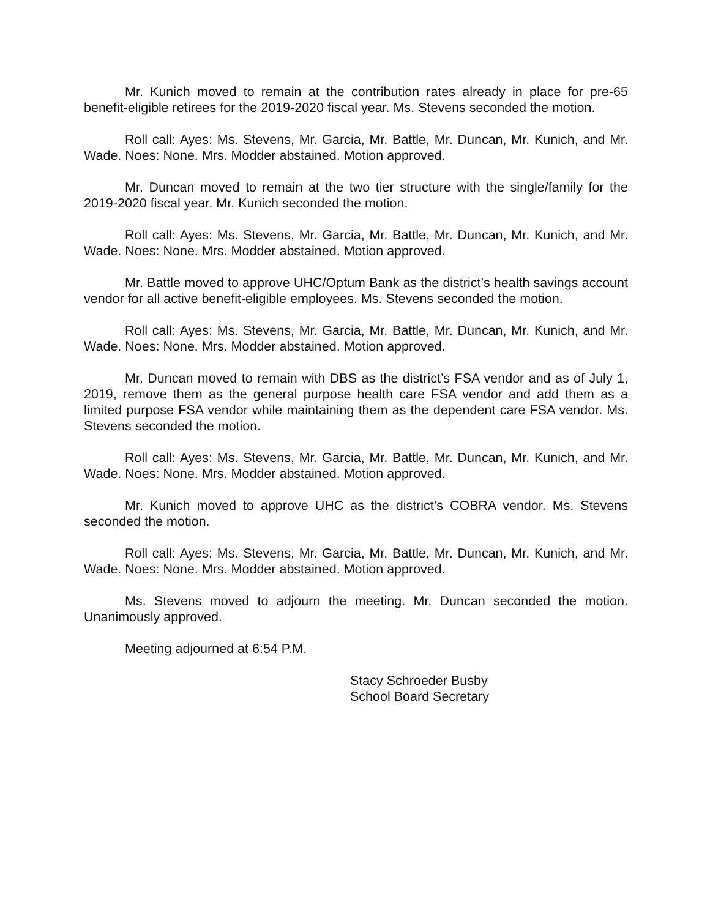Mr. Kunich moved to remain at the contribution rates already in place for pre-65 benefit-eligible retirees for the 2019-2020 fiscal year. Ms. Stevens seconded the motion.
Roll call: Ayes: Ms. Stevens, Mr. Garcia, Mr. Battle, Mr. Duncan, Mr. Kunich, and Mr. Wade. Noes: None. Mrs. Modder abstained. Motion approved.
Mr. Duncan moved to remain at the two tier structure with the single/family for the 2019-2020 fiscal year. Mr. Kunich seconded the motion.
Roll call: Ayes: Ms. Stevens, Mr. Garcia, Mr. Battle, Mr. Duncan, Mr. Kunich, and Mr. Wade. Noes: None. Mrs. Modder abstained. Motion approved.
Mr. Battle moved to approve UHC/Optum Bank as the district’s health savings account vendor for all active benefit-eligible employees. Ms. Stevens seconded the motion.
Roll call: Ayes: Ms. Stevens, Mr. Garcia, Mr. Battle, Mr. Duncan, Mr. Kunich, and Mr. Wade. Noes: None. Mrs. Modder abstained. Motion approved.
Mr. Duncan moved to remain with DBS as the district’s FSA vendor and as of July 1, 2019, remove them as the general purpose health care FSA vendor and add them as a limited purpose FSA vendor while maintaining them as the dependent care FSA vendor. Ms. Stevens seconded the motion.
Roll call: Ayes: Ms. Stevens, Mr. Garcia, Mr. Battle, Mr. Duncan, Mr. Kunich, and Mr. Wade. Noes: None. Mrs. Modder abstained. Motion approved.
Mr. Kunich moved to approve UHC as the district’s COBRA vendor. Ms. Stevens seconded the motion.
Roll call: Ayes: Ms. Stevens, Mr. Garcia, Mr. Battle, Mr. Duncan, Mr. Kunich, and Mr. Wade. Noes: None. Mrs. Modder abstained. Motion approved.
Ms. Stevens moved to adjourn the meeting. Mr. Duncan seconded the motion. Unanimously approved.
Meeting adjourned at 6:54 P.M.
Stacy Schroeder Busby
School Board Secretary